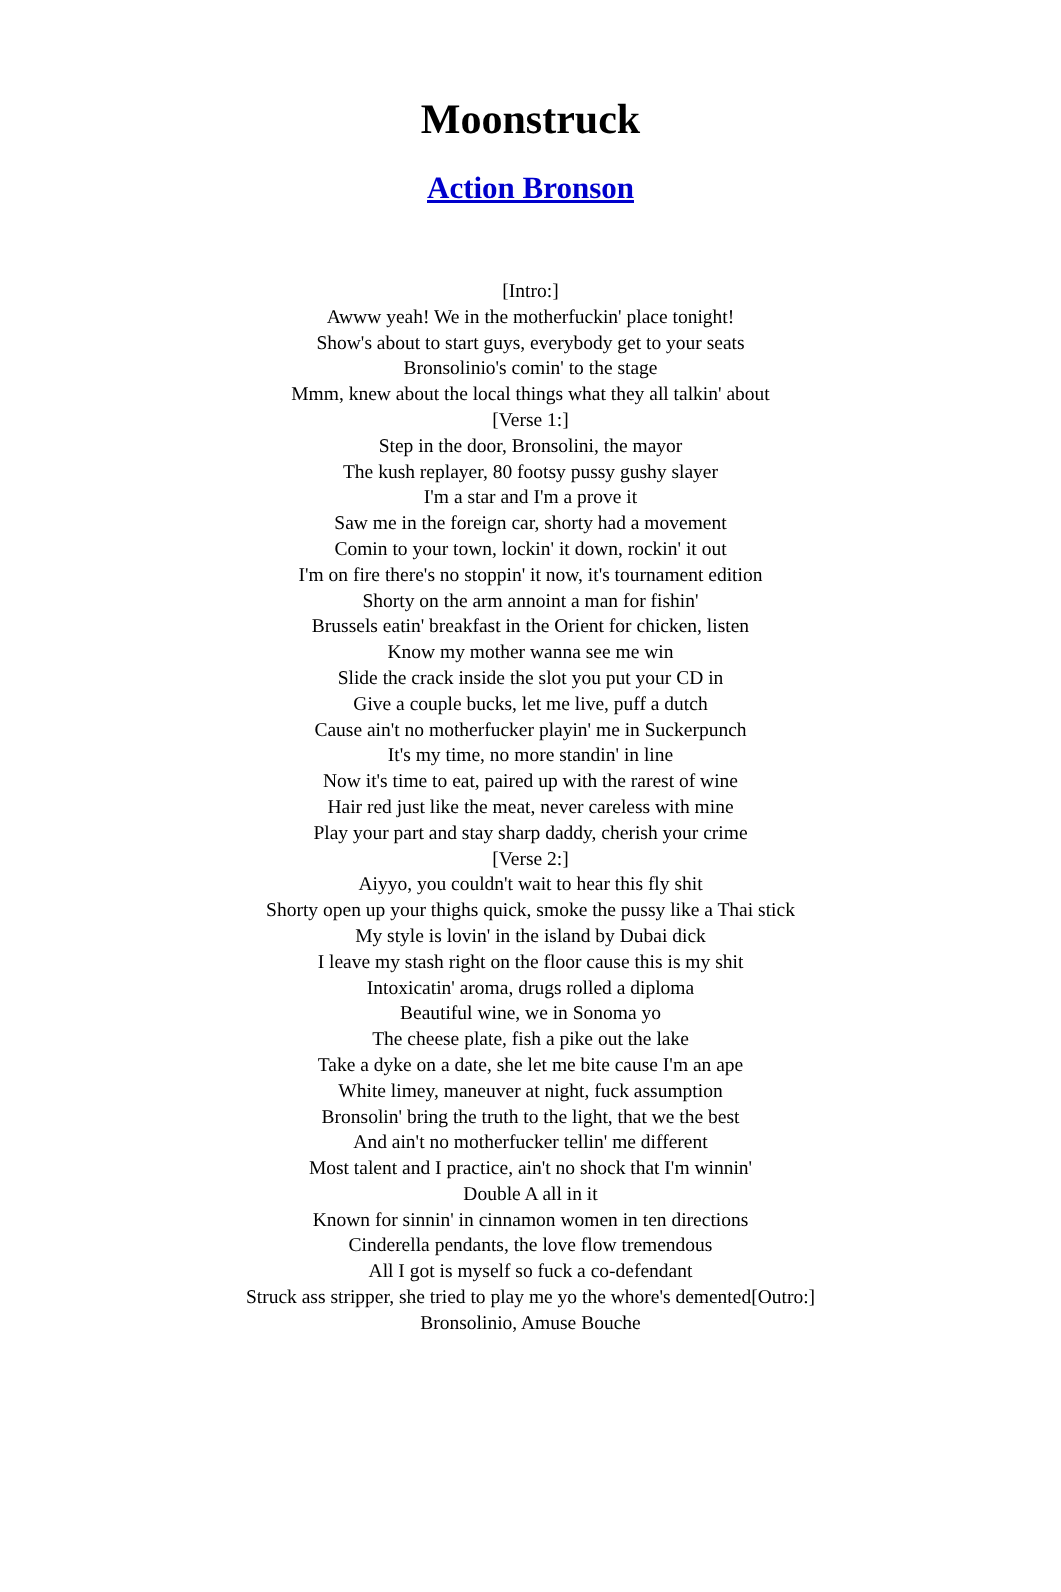Moonstruck
Action Bronson
[Intro:]
Awww yeah! We in the motherfuckin' place tonight!
Show's about to start guys, everybody get to your seats
Bronsolinio's comin' to the stage
Mmm, knew about the local things what they all talkin' about
[Verse 1:]
Step in the door, Bronsolini, the mayor
The kush replayer, 80 footsy pussy gushy slayer
I'm a star and I'm a prove it
Saw me in the foreign car, shorty had a movement
Comin to your town, lockin' it down, rockin' it out
I'm on fire there's no stoppin' it now, it's tournament edition
Shorty on the arm annoint a man for fishin'
Brussels eatin' breakfast in the Orient for chicken, listen
Know my mother wanna see me win
Slide the crack inside the slot you put your CD in
Give a couple bucks, let me live, puff a dutch
Cause ain't no motherfucker playin' me in Suckerpunch
It's my time, no more standin' in line
Now it's time to eat, paired up with the rarest of wine
Hair red just like the meat, never careless with mine
Play your part and stay sharp daddy, cherish your crime
[Verse 2:]
Aiyyo, you couldn't wait to hear this fly shit
Shorty open up your thighs quick, smoke the pussy like a Thai stick
My style is lovin' in the island by Dubai dick
I leave my stash right on the floor cause this is my shit
Intoxicatin' aroma, drugs rolled a diploma
Beautiful wine, we in Sonoma yo
The cheese plate, fish a pike out the lake
Take a dyke on a date, she let me bite cause I'm an ape
White limey, maneuver at night, fuck assumption
Bronsolin' bring the truth to the light, that we the best
And ain't no motherfucker tellin' me different
Most talent and I practice, ain't no shock that I'm winnin'
Double A all in it
Known for sinnin' in cinnamon women in ten directions
Cinderella pendants, the love flow tremendous
All I got is myself so fuck a co-defendant
Struck ass stripper, she tried to play me yo the whore's demented[Outro:]
Bronsolinio, Amuse Bouche